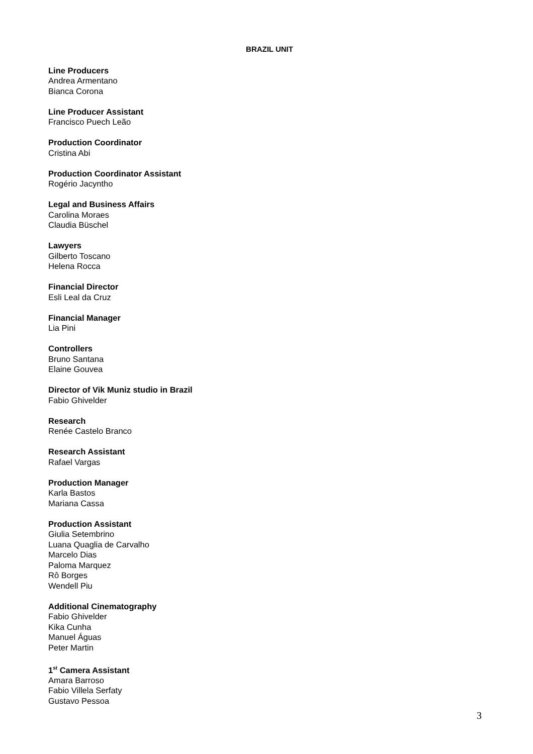BRAZIL UNIT
Line Producers
Andrea Armentano
Bianca Corona
Line Producer Assistant
Francisco Puech Leão
Production Coordinator
Cristina Abi
Production Coordinator Assistant
Rogério Jacyntho
Legal and Business Affairs
Carolina Moraes
Claudia Büschel
Lawyers
Gilberto Toscano
Helena Rocca
Financial Director
Esli Leal da Cruz
Financial Manager
Lia Pini
Controllers
Bruno Santana
Elaine Gouvea
Director of Vik Muniz studio in Brazil
Fabio Ghivelder
Research
Renée Castelo Branco
Research Assistant
Rafael Vargas
Production Manager
Karla Bastos
Mariana Cassa
Production Assistant
Giulia Setembrino
Luana Quaglia de Carvalho
Marcelo Dias
Paloma Marquez
Rô Borges
Wendell Piu
Additional Cinematography
Fabio Ghivelder
Kika Cunha
Manuel Águas
Peter Martin
1<sup>st</sup> Camera Assistant
Amara Barroso
Fabio Villela Serfaty
Gustavo Pessoa
3